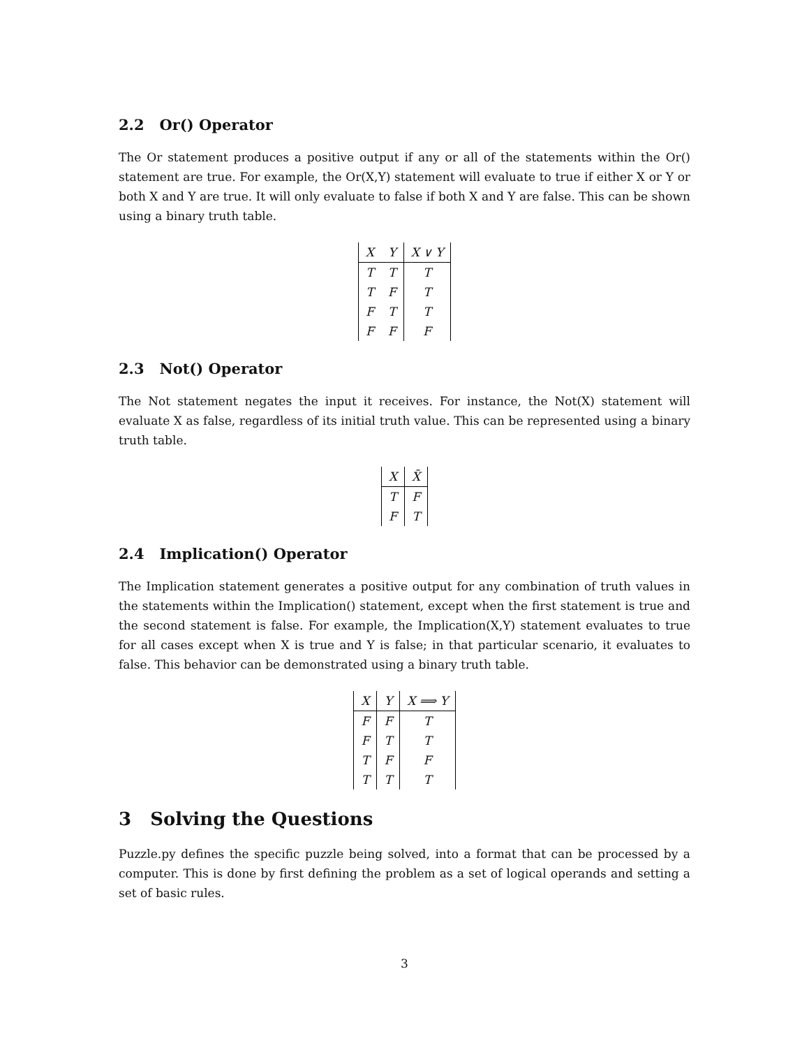2.2 Or() Operator
The Or statement produces a positive output if any or all of the statements within the Or() statement are true. For example, the Or(X,Y) statement will evaluate to true if either X or Y or both X and Y are true. It will only evaluate to false if both X and Y are false. This can be shown using a binary truth table.
| X | Y | X ∨ Y |
| T | T | T |
| T | F | T |
| F | T | T |
| F | F | F |
2.3 Not() Operator
The Not statement negates the input it receives. For instance, the Not(X) statement will evaluate X as false, regardless of its initial truth value. This can be represented using a binary truth table.
| X | X̄ |
| T | F |
| F | T |
2.4 Implication() Operator
The Implication statement generates a positive output for any combination of truth values in the statements within the Implication() statement, except when the first statement is true and the second statement is false. For example, the Implication(X,Y) statement evaluates to true for all cases except when X is true and Y is false; in that particular scenario, it evaluates to false. This behavior can be demonstrated using a binary truth table.
| X | Y | X ⟹ Y |
| F | F | T |
| F | T | T |
| T | F | F |
| T | T | T |
3 Solving the Questions
Puzzle.py defines the specific puzzle being solved, into a format that can be processed by a computer. This is done by first defining the problem as a set of logical operands and setting a set of basic rules.
3